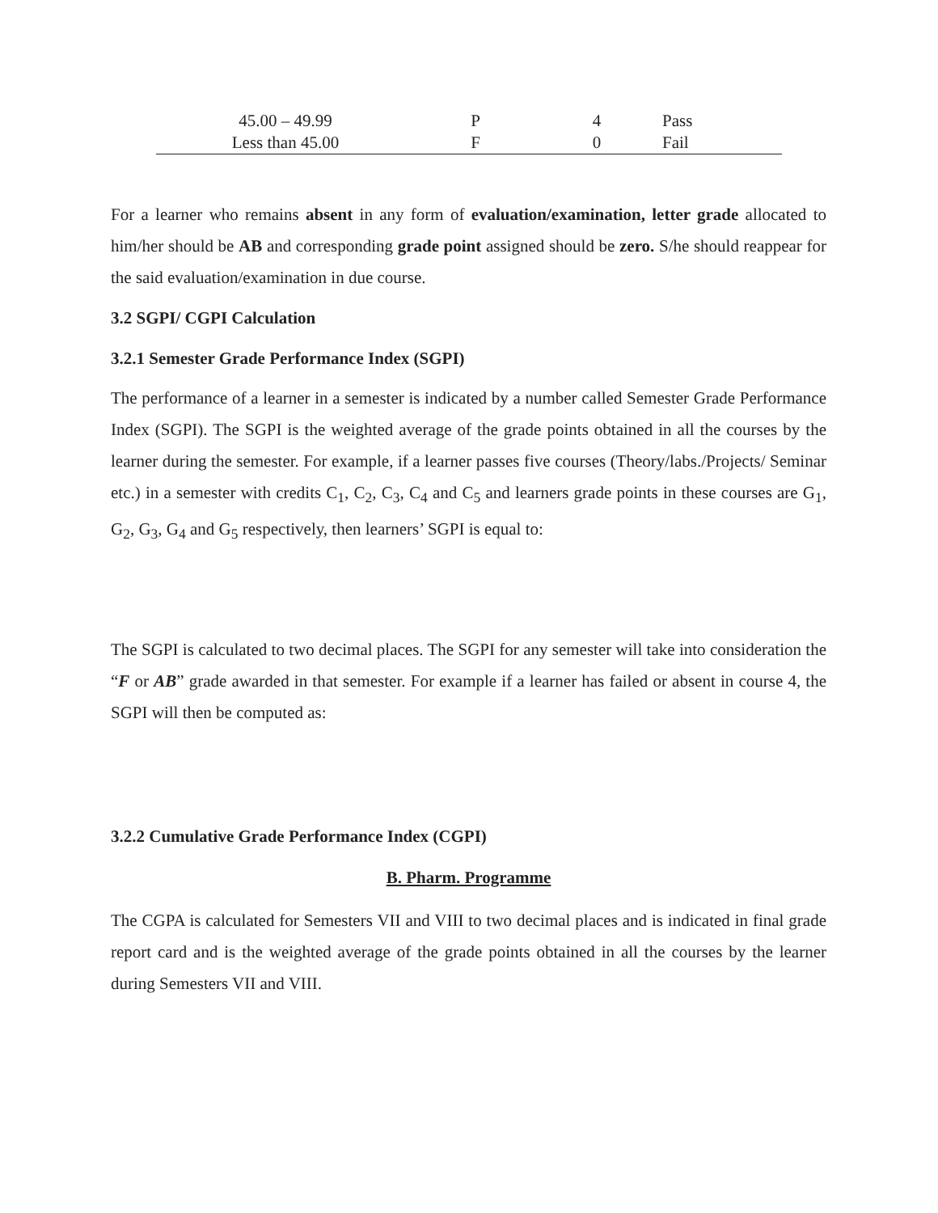| 45.00 – 49.99 | P | 4 | Pass |
| Less than 45.00 | F | 0 | Fail |
For a learner who remains absent in any form of evaluation/examination, letter grade allocated to him/her should be AB and corresponding grade point assigned should be zero. S/he should reappear for the said evaluation/examination in due course.
3.2 SGPI/ CGPI Calculation
3.2.1 Semester Grade Performance Index (SGPI)
The performance of a learner in a semester is indicated by a number called Semester Grade Performance Index (SGPI). The SGPI is the weighted average of the grade points obtained in all the courses by the learner during the semester. For example, if a learner passes five courses (Theory/labs./Projects/ Seminar etc.) in a semester with credits C<sub>1</sub>, C<sub>2</sub>, C<sub>3</sub>, C<sub>4</sub> and C<sub>5</sub> and learners grade points in these courses are G<sub>1</sub>, G<sub>2</sub>, G<sub>3</sub>, G<sub>4</sub> and G<sub>5</sub> respectively, then learners’ SGPI is equal to:
The SGPI is calculated to two decimal places. The SGPI for any semester will take into consideration the “F or AB” grade awarded in that semester. For example if a learner has failed or absent in course 4, the SGPI will then be computed as:
3.2.2 Cumulative Grade Performance Index (CGPI)
B. Pharm. Programme
The CGPA is calculated for Semesters VII and VIII to two decimal places and is indicated in final grade report card and is the weighted average of the grade points obtained in all the courses by the learner during Semesters VII and VIII.